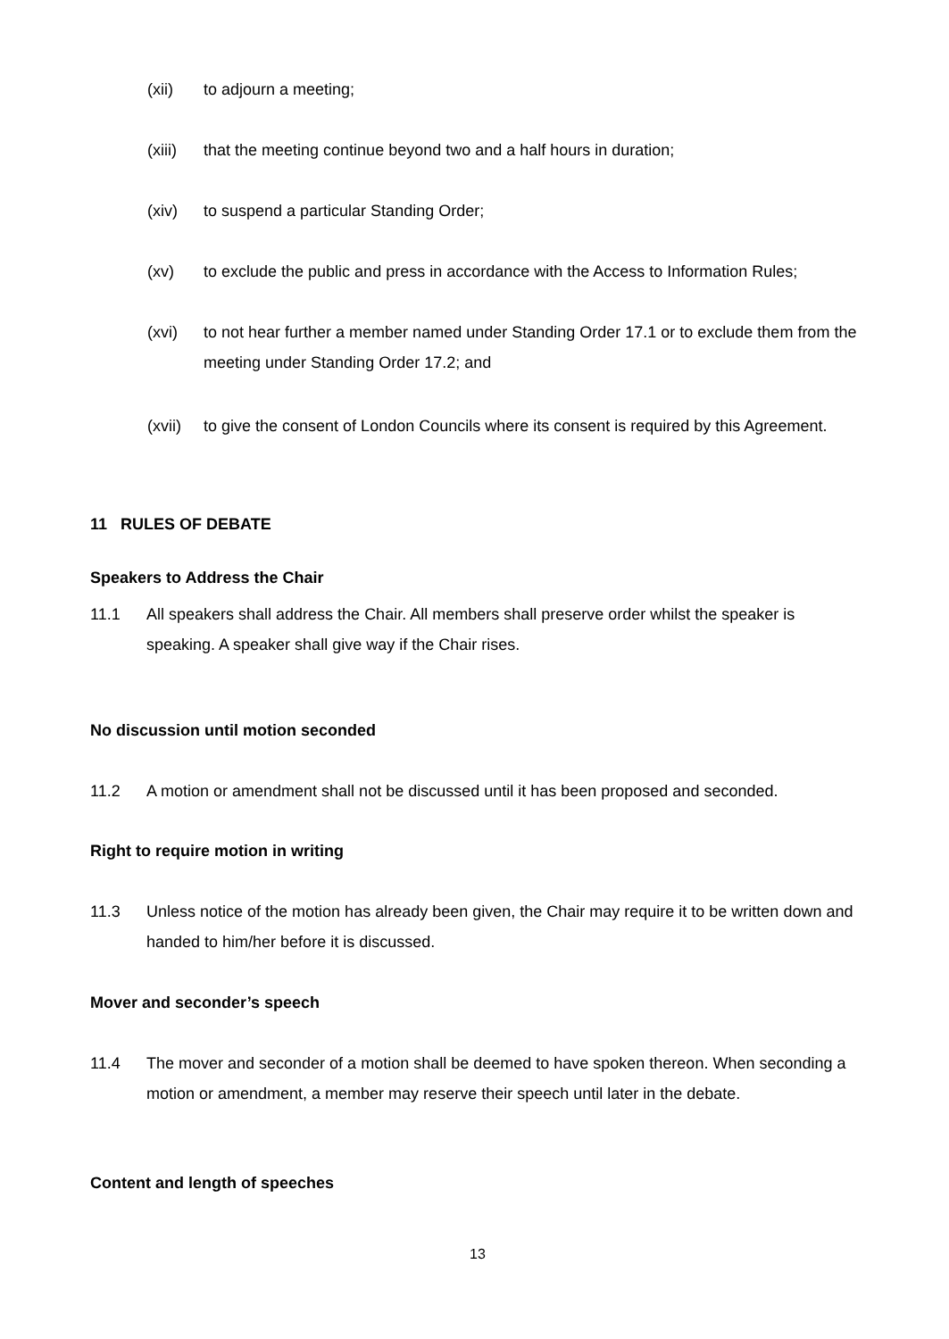(xii) to adjourn a meeting;
(xiii) that the meeting continue beyond two and a half hours in duration;
(xiv) to suspend a particular Standing Order;
(xv) to exclude the public and press in accordance with the Access to Information Rules;
(xvi) to not hear further a member named under Standing Order 17.1 or to exclude them from the meeting under Standing Order 17.2; and
(xvii) to give the consent of London Councils where its consent is required by this Agreement.
11 RULES OF DEBATE
Speakers to Address the Chair
11.1 All speakers shall address the Chair. All members shall preserve order whilst the speaker is speaking. A speaker shall give way if the Chair rises.
No discussion until motion seconded
11.2 A motion or amendment shall not be discussed until it has been proposed and seconded.
Right to require motion in writing
11.3 Unless notice of the motion has already been given, the Chair may require it to be written down and handed to him/her before it is discussed.
Mover and seconder’s speech
11.4 The mover and seconder of a motion shall be deemed to have spoken thereon. When seconding a motion or amendment, a member may reserve their speech until later in the debate.
Content and length of speeches
13